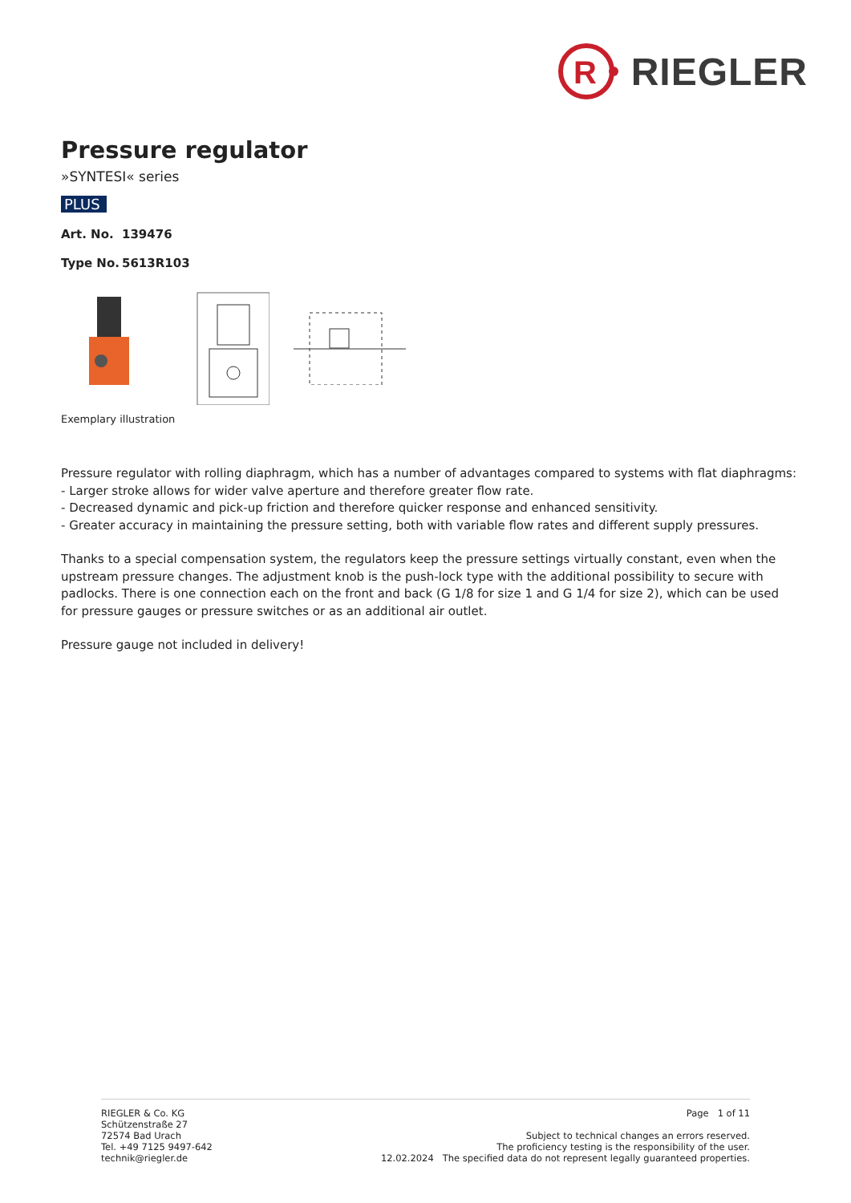R
RIEGLER
Pressure regulator
»SYNTESI« series
PLUS
Art. No. 139476
Type No. 5613R103
Exemplary illustration
Pressure regulator with rolling diaphragm, which has a number of advantages compared to systems with flat diaphragms:
- Larger stroke allows for wider valve aperture and therefore greater flow rate.
- Decreased dynamic and pick-up friction and therefore quicker response and enhanced sensitivity.
- Greater accuracy in maintaining the pressure setting, both with variable flow rates and different supply pressures.
Thanks to a special compensation system, the regulators keep the pressure settings virtually constant, even when the upstream pressure changes. The adjustment knob is the push-lock type with the additional possibility to secure with padlocks. There is one connection each on the front and back (G 1/8 for size 1 and G 1/4 for size 2), which can be used for pressure gauges or pressure switches or as an additional air outlet.
Pressure gauge not included in delivery!
RIEGLER & Co. KG
Schützenstraße 27
72574 Bad Urach
Tel. +49 7125 9497-642
technik@riegler.de
Page 1 of 11
Subject to technical changes an errors reserved.
The proficiency testing is the responsibility of the user.
12.02.2024 The specified data do not represent legally guaranteed properties.